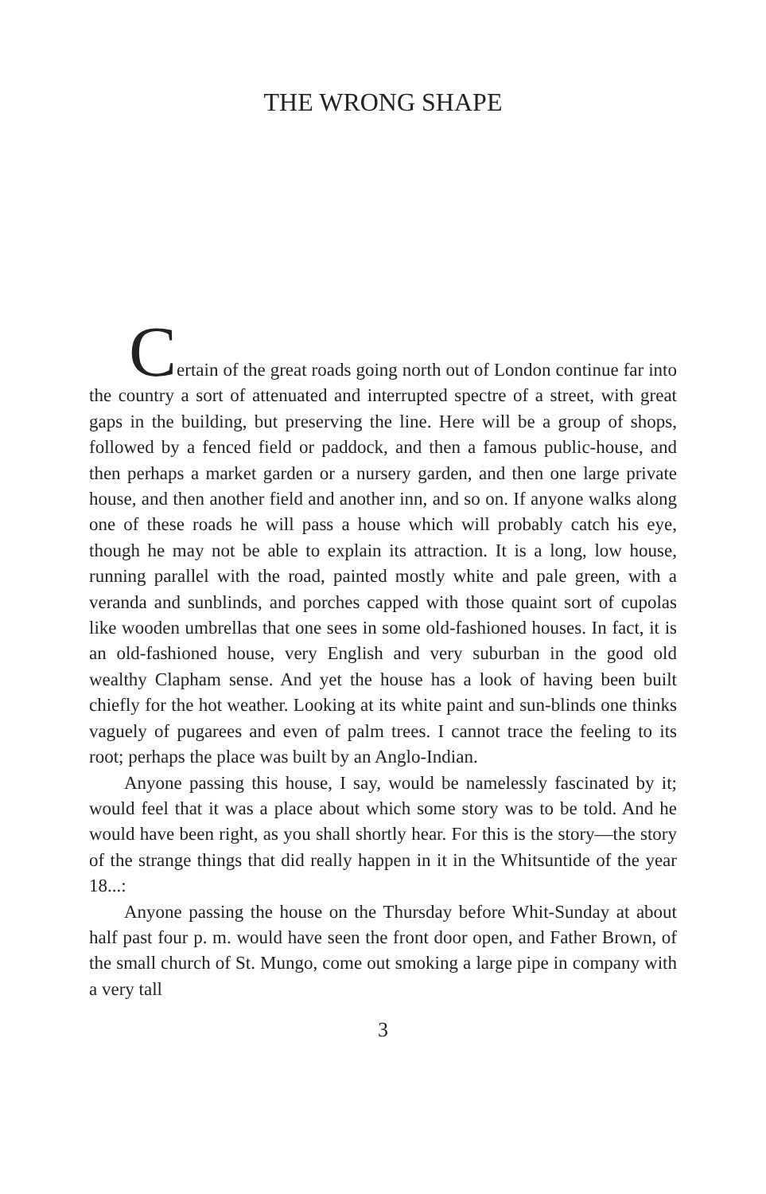THE WRONG SHAPE
Certain of the great roads going north out of London continue far into the country a sort of attenuated and interrupted spectre of a street, with great gaps in the building, but preserving the line. Here will be a group of shops, followed by a fenced field or paddock, and then a famous public-house, and then perhaps a market garden or a nursery garden, and then one large private house, and then another field and another inn, and so on. If anyone walks along one of these roads he will pass a house which will probably catch his eye, though he may not be able to explain its attraction. It is a long, low house, running parallel with the road, painted mostly white and pale green, with a veranda and sunblinds, and porches capped with those quaint sort of cupolas like wooden umbrellas that one sees in some old-fashioned houses. In fact, it is an old-fashioned house, very English and very suburban in the good old wealthy Clapham sense. And yet the house has a look of having been built chiefly for the hot weather. Looking at its white paint and sun-blinds one thinks vaguely of pugarees and even of palm trees. I cannot trace the feeling to its root; perhaps the place was built by an Anglo-Indian.
Anyone passing this house, I say, would be namelessly fascinated by it; would feel that it was a place about which some story was to be told. And he would have been right, as you shall shortly hear. For this is the story—the story of the strange things that did really happen in it in the Whitsuntide of the year 18...:
Anyone passing the house on the Thursday before Whit-Sunday at about half past four p. m. would have seen the front door open, and Father Brown, of the small church of St. Mungo, come out smoking a large pipe in company with a very tall
3